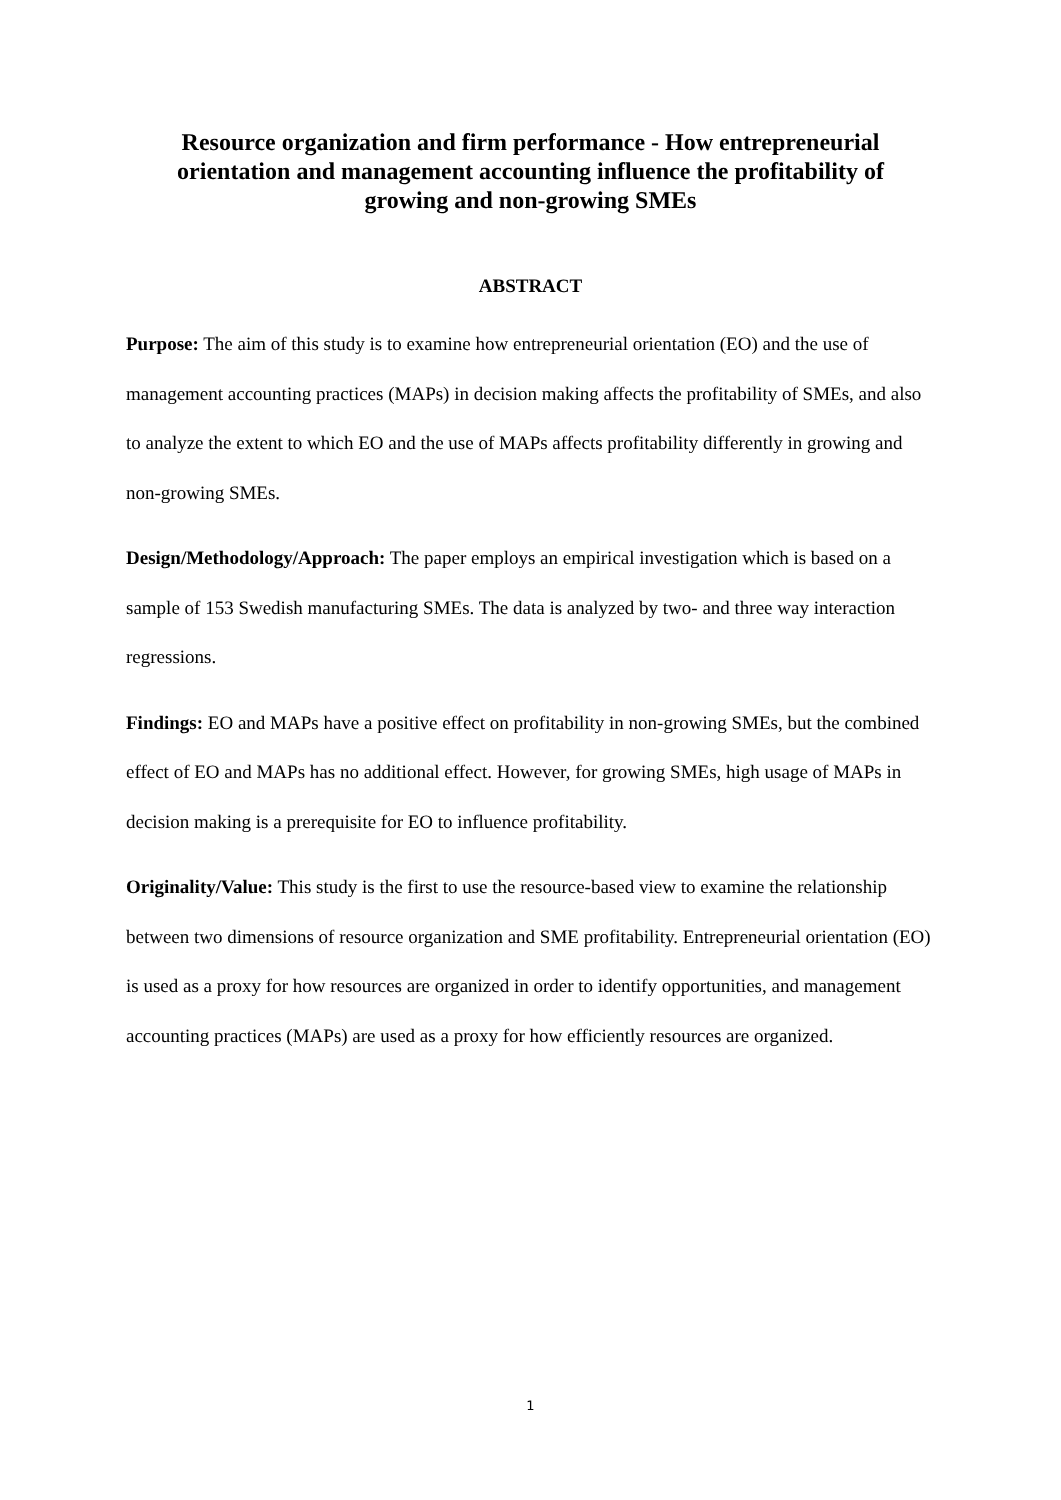Resource organization and firm performance - How entrepreneurial orientation and management accounting influence the profitability of growing and non-growing SMEs
ABSTRACT
Purpose: The aim of this study is to examine how entrepreneurial orientation (EO) and the use of management accounting practices (MAPs) in decision making affects the profitability of SMEs, and also to analyze the extent to which EO and the use of MAPs affects profitability differently in growing and non-growing SMEs.
Design/Methodology/Approach: The paper employs an empirical investigation which is based on a sample of 153 Swedish manufacturing SMEs. The data is analyzed by two- and three way interaction regressions.
Findings: EO and MAPs have a positive effect on profitability in non-growing SMEs, but the combined effect of EO and MAPs has no additional effect. However, for growing SMEs, high usage of MAPs in decision making is a prerequisite for EO to influence profitability.
Originality/Value: This study is the first to use the resource-based view to examine the relationship between two dimensions of resource organization and SME profitability. Entrepreneurial orientation (EO) is used as a proxy for how resources are organized in order to identify opportunities, and management accounting practices (MAPs) are used as a proxy for how efficiently resources are organized.
1